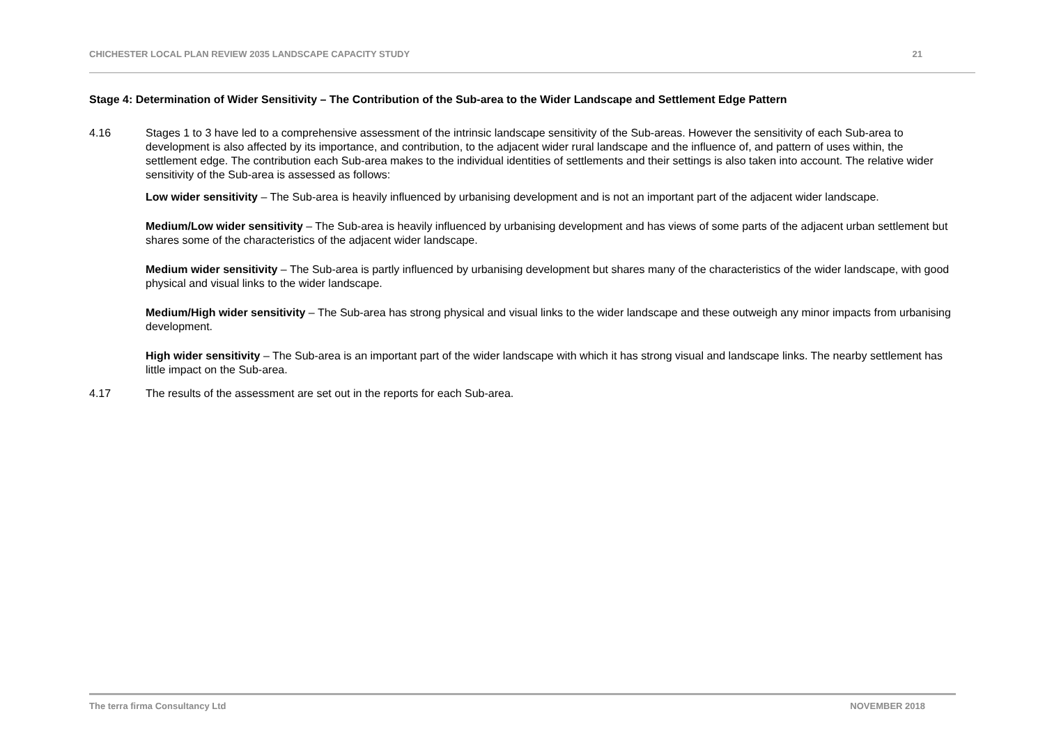CHICHESTER LOCAL PLAN REVIEW 2035 LANDSCAPE CAPACITY STUDY 21
Stage 4: Determination of Wider Sensitivity – The Contribution of the Sub-area to the Wider Landscape and Settlement Edge Pattern
4.16 Stages 1 to 3 have led to a comprehensive assessment of the intrinsic landscape sensitivity of the Sub-areas. However the sensitivity of each Sub-area to development is also affected by its importance, and contribution, to the adjacent wider rural landscape and the influence of, and pattern of uses within, the settlement edge. The contribution each Sub-area makes to the individual identities of settlements and their settings is also taken into account. The relative wider sensitivity of the Sub-area is assessed as follows:
Low wider sensitivity – The Sub-area is heavily influenced by urbanising development and is not an important part of the adjacent wider landscape.
Medium/Low wider sensitivity – The Sub-area is heavily influenced by urbanising development and has views of some parts of the adjacent urban settlement but shares some of the characteristics of the adjacent wider landscape.
Medium wider sensitivity – The Sub-area is partly influenced by urbanising development but shares many of the characteristics of the wider landscape, with good physical and visual links to the wider landscape.
Medium/High wider sensitivity – The Sub-area has strong physical and visual links to the wider landscape and these outweigh any minor impacts from urbanising development.
High wider sensitivity – The Sub-area is an important part of the wider landscape with which it has strong visual and landscape links. The nearby settlement has little impact on the Sub-area.
4.17 The results of the assessment are set out in the reports for each Sub-area.
The terra firma Consultancy Ltd NOVEMBER 2018